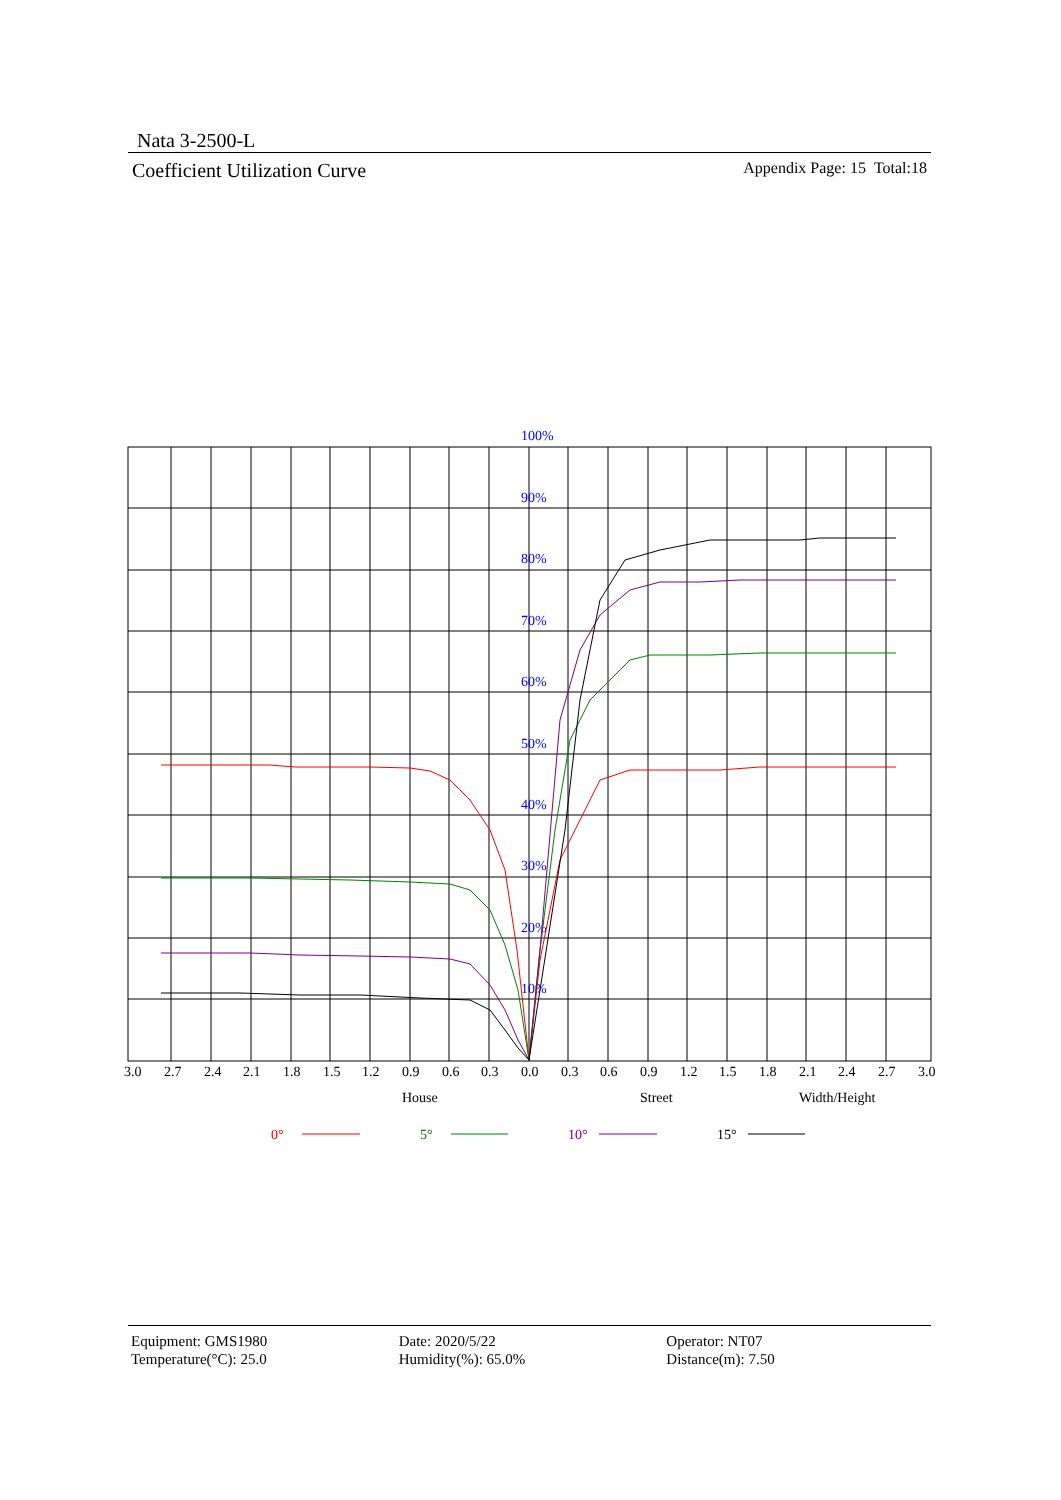Nata 3-2500-L
Coefficient Utilization Curve Appendix Page: 15 Total:18
100%
90%
80%
70%
60%
50%
40%
30%
20%
10%
3.0
2.7
2.4
2.1
1.8
1.5
1.2
0.9
0.6
0.3
0.0
0.3
0.6
0.9
1.2
1.5
1.8
2.1
2.4
2.7
3.0
House
Street
Width/Height
0°
5°
10°
15°
Equipment: GMS1980
Temperature(°C): 25.0
Date: 2020/5/22
Humidity(%): 65.0%
Operator: NT07
Distance(m): 7.50